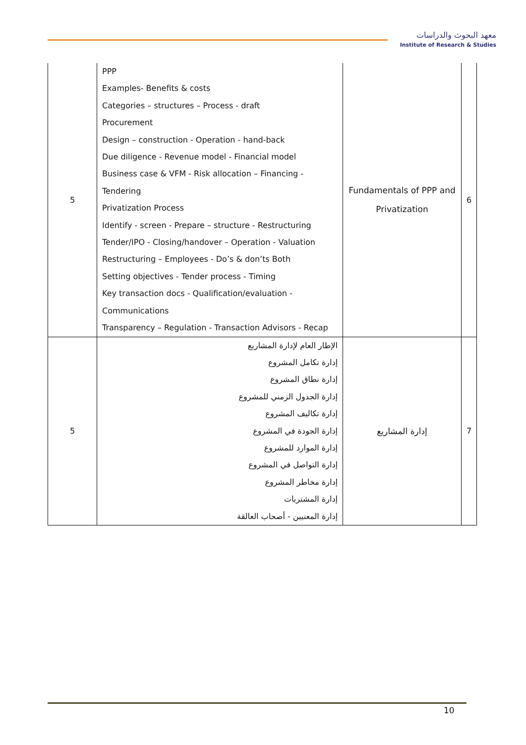معهد البحوث والدراسات
Institute of Research & Studies
| 5 | PPP Examples- Benefits & costs Categories – structures – Process - draft Procurement Design – construction - Operation - hand-back Due diligence - Revenue model - Financial model Business case & VFM - Risk allocation – Financing - Tendering Privatization Process Identify - screen - Prepare – structure - Restructuring Tender/IPO - Closing/handover – Operation - Valuation Restructuring – Employees - Do’s & don’ts Both Setting objectives - Tender process - Timing Key transaction docs - Qualification/evaluation - Communications Transparency – Regulation - Transaction Advisors - Recap | Fundamentals of PPP and Privatization | 6 |
| 5 | الإطار العام لإدارة المشاريع إدارة تكامل المشروع إدارة نطاق المشروع إدارة الجدول الزمني للمشروع إدارة تكاليف المشروع إدارة الجودة في المشروع إدارة الموارد للمشروع إدارة التواصل في المشروع إدارة مخاطر المشروع إدارة المشتريات إدارة المعنيين - أصحاب العالقة | إدارة المشاريع | 7 |
10